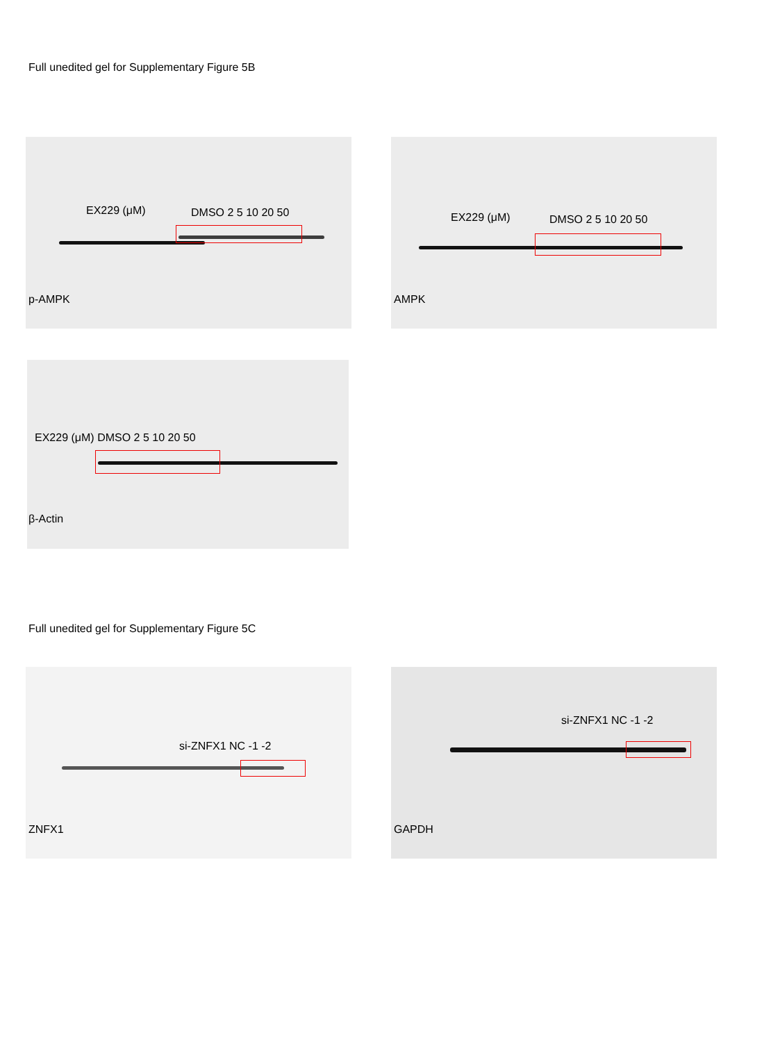Full unedited gel for Supplementary Figure 5B
EX229 (μM) DMSO 2 5 10 20 50
p-AMPK
EX229 (μM) DMSO 2 5 10 20 50
AMPK
EX229 (μM) DMSO 2 5 10 20 50
β-Actin
Full unedited gel for Supplementary Figure 5C
si-ZNFX1 NC -1 -2
ZNFX1
si-ZNFX1 NC -1 -2
GAPDH